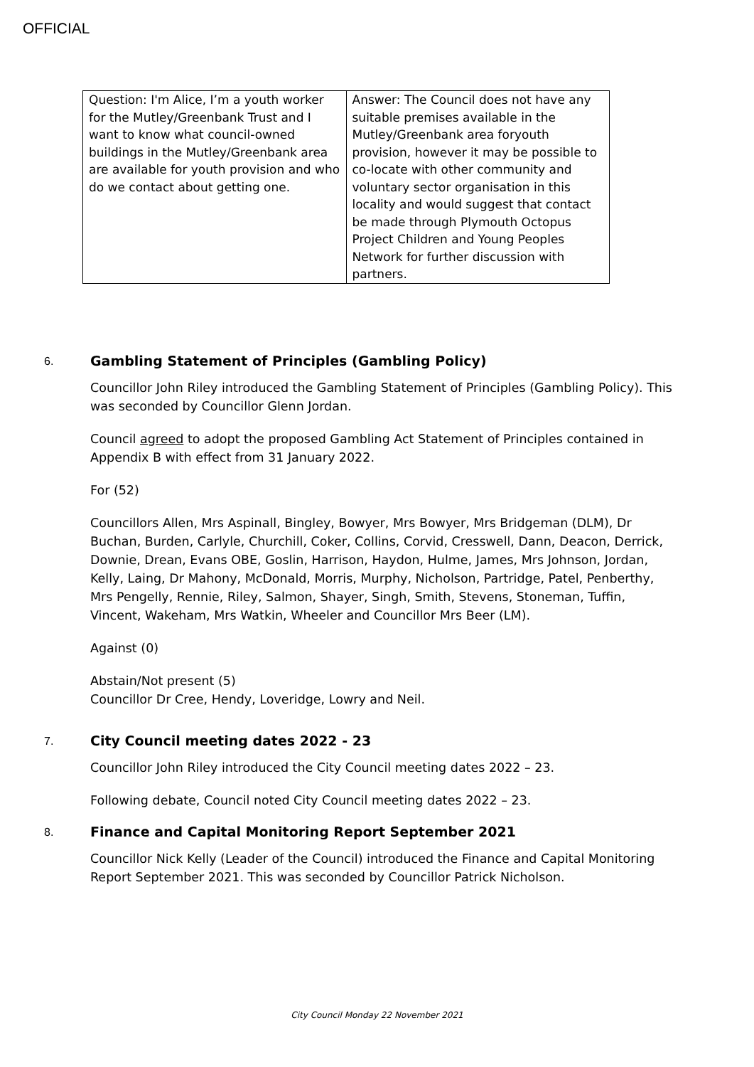OFFICIAL
| Question: I'm Alice, I’m a youth worker for the Mutley/Greenbank Trust and I want to know what council-owned buildings in the Mutley/Greenbank area are available for youth provision and who do we contact about getting one. | Answer: The Council does not have any suitable premises available in the Mutley/Greenbank area foryouth provision, however it may be possible to co-locate with other community and voluntary sector organisation in this locality and would suggest that contact be made through Plymouth Octopus Project Children and Young Peoples Network for further discussion with partners. |
6.
Gambling Statement of Principles (Gambling Policy)
Councillor John Riley introduced the Gambling Statement of Principles (Gambling Policy). This was seconded by Councillor Glenn Jordan.
Council agreed to adopt the proposed Gambling Act Statement of Principles contained in Appendix B with effect from 31 January 2022.
For (52)
Councillors Allen, Mrs Aspinall, Bingley, Bowyer, Mrs Bowyer, Mrs Bridgeman (DLM), Dr Buchan, Burden, Carlyle, Churchill, Coker, Collins, Corvid, Cresswell, Dann, Deacon, Derrick, Downie, Drean, Evans OBE, Goslin, Harrison, Haydon, Hulme, James, Mrs Johnson, Jordan, Kelly, Laing, Dr Mahony, McDonald, Morris, Murphy, Nicholson, Partridge, Patel, Penberthy, Mrs Pengelly, Rennie, Riley, Salmon, Shayer, Singh, Smith, Stevens, Stoneman, Tuffin, Vincent, Wakeham, Mrs Watkin, Wheeler and Councillor Mrs Beer (LM).
Against (0)
Abstain/Not present (5)
Councillor Dr Cree, Hendy, Loveridge, Lowry and Neil.
7.
City Council meeting dates 2022 - 23
Councillor John Riley introduced the City Council meeting dates 2022 – 23.
Following debate, Council noted City Council meeting dates 2022 – 23.
8.
Finance and Capital Monitoring Report September 2021
Councillor Nick Kelly (Leader of the Council) introduced the Finance and Capital Monitoring Report September 2021. This was seconded by Councillor Patrick Nicholson.
City Council Monday 22 November 2021